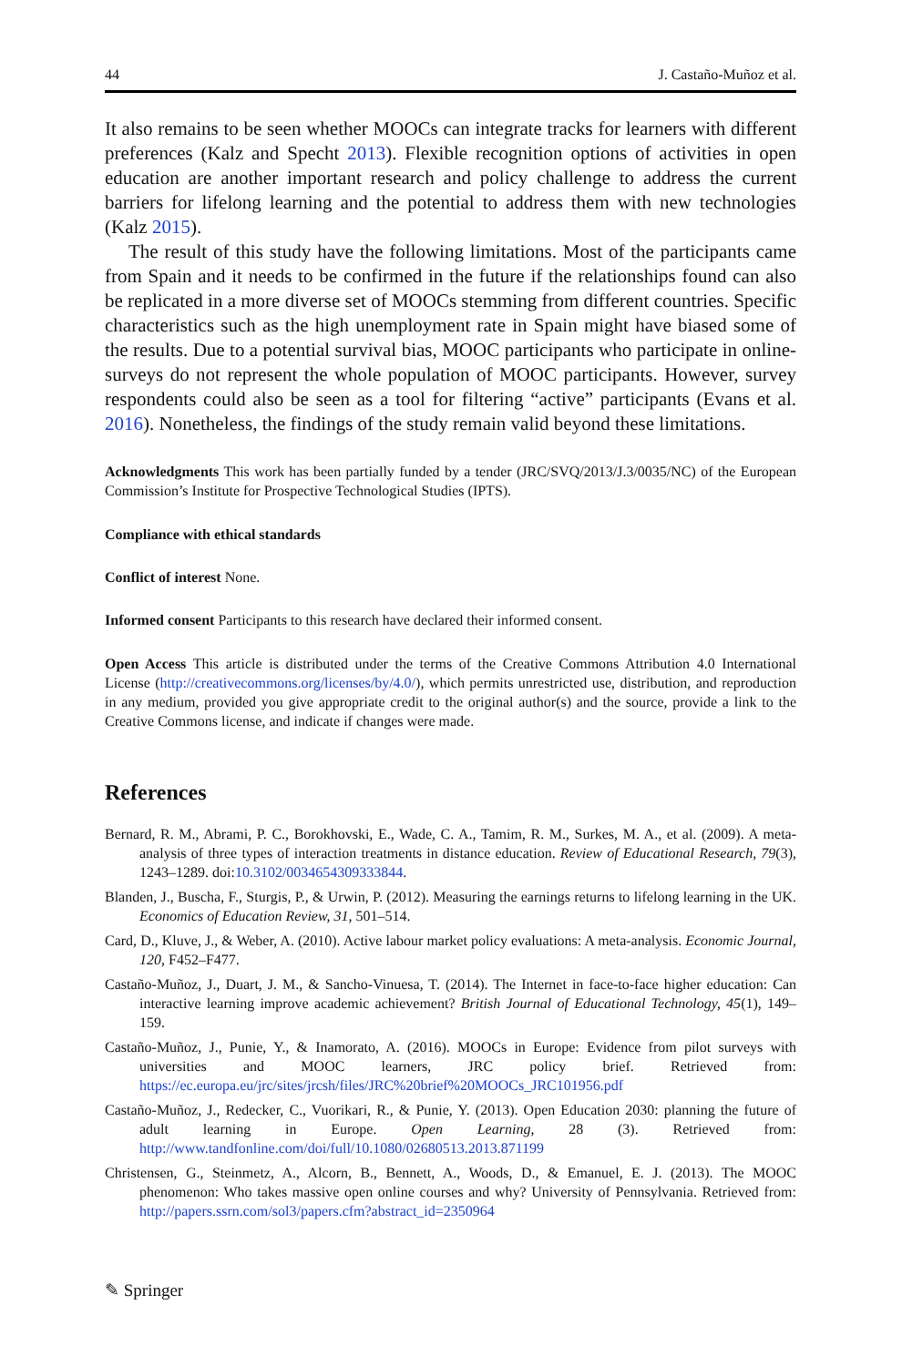44 J. Castaño-Muñoz et al.
It also remains to be seen whether MOOCs can integrate tracks for learners with different preferences (Kalz and Specht 2013). Flexible recognition options of activities in open education are another important research and policy challenge to address the current barriers for lifelong learning and the potential to address them with new technologies (Kalz 2015).
The result of this study have the following limitations. Most of the participants came from Spain and it needs to be confirmed in the future if the relationships found can also be replicated in a more diverse set of MOOCs stemming from different countries. Specific characteristics such as the high unemployment rate in Spain might have biased some of the results. Due to a potential survival bias, MOOC participants who participate in online-surveys do not represent the whole population of MOOC participants. However, survey respondents could also be seen as a tool for filtering “active” participants (Evans et al. 2016). Nonetheless, the findings of the study remain valid beyond these limitations.
Acknowledgments This work has been partially funded by a tender (JRC/SVQ/2013/J.3/0035/NC) of the European Commission’s Institute for Prospective Technological Studies (IPTS).
Compliance with ethical standards
Conflict of interest None.
Informed consent Participants to this research have declared their informed consent.
Open Access This article is distributed under the terms of the Creative Commons Attribution 4.0 International License (http://creativecommons.org/licenses/by/4.0/), which permits unrestricted use, distribution, and reproduction in any medium, provided you give appropriate credit to the original author(s) and the source, provide a link to the Creative Commons license, and indicate if changes were made.
References
Bernard, R. M., Abrami, P. C., Borokhovski, E., Wade, C. A., Tamim, R. M., Surkes, M. A., et al. (2009). A meta-analysis of three types of interaction treatments in distance education. Review of Educational Research, 79(3), 1243–1289. doi:10.3102/0034654309333844.
Blanden, J., Buscha, F., Sturgis, P., & Urwin, P. (2012). Measuring the earnings returns to lifelong learning in the UK. Economics of Education Review, 31, 501–514.
Card, D., Kluve, J., & Weber, A. (2010). Active labour market policy evaluations: A meta-analysis. Economic Journal, 120, F452–F477.
Castaño-Muñoz, J., Duart, J. M., & Sancho-Vinuesa, T. (2014). The Internet in face-to-face higher education: Can interactive learning improve academic achievement? British Journal of Educational Technology, 45(1), 149–159.
Castaño-Muñoz, J., Punie, Y., & Inamorato, A. (2016). MOOCs in Europe: Evidence from pilot surveys with universities and MOOC learners, JRC policy brief. Retrieved from: https://ec.europa.eu/jrc/sites/jrcsh/files/JRC%20brief%20MOOCs_JRC101956.pdf
Castaño-Muñoz, J., Redecker, C., Vuorikari, R., & Punie, Y. (2013). Open Education 2030: planning the future of adult learning in Europe. Open Learning, 28 (3). Retrieved from: http://www.tandfonline.com/doi/full/10.1080/02680513.2013.871199
Christensen, G., Steinmetz, A., Alcorn, B., Bennett, A., Woods, D., & Emanuel, E. J. (2013). The MOOC phenomenon: Who takes massive open online courses and why? University of Pennsylvania. Retrieved from: http://papers.ssrn.com/sol3/papers.cfm?abstract_id=2350964
✎ Springer